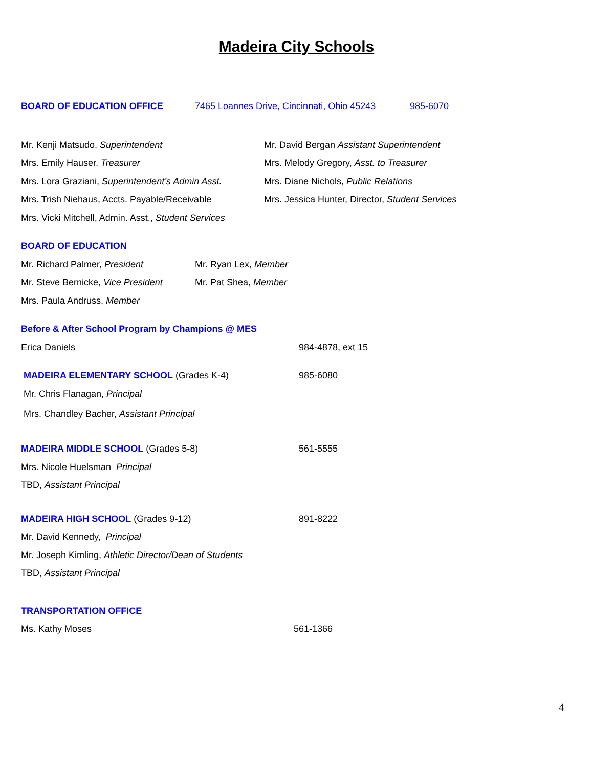Madeira City Schools
BOARD OF EDUCATION OFFICE 7465 Loannes Drive, Cincinnati, Ohio 45243 985-6070
Mr. Kenji Matsudo, Superintendent Mr. David Bergan Assistant Superintendent
Mrs. Emily Hauser, Treasurer Mrs. Melody Gregory, Asst. to Treasurer
Mrs. Lora Graziani, Superintendent’s Admin Asst. Mrs. Diane Nichols, Public Relations
Mrs. Trish Niehaus, Accts. Payable/Receivable Mrs. Jessica Hunter, Director, Student Services
Mrs. Vicki Mitchell, Admin. Asst., Student Services
BOARD OF EDUCATION
Mr. Richard Palmer, President Mr. Ryan Lex, Member
Mr. Steve Bernicke, Vice President Mr. Pat Shea, Member
Mrs. Paula Andruss, Member
Before & After School Program by Champions @ MES
Erica Daniels 984-4878, ext 15
MADEIRA ELEMENTARY SCHOOL (Grades K-4) 985-6080
Mr. Chris Flanagan, Principal
Mrs. Chandley Bacher, Assistant Principal
MADEIRA MIDDLE SCHOOL (Grades 5-8) 561-5555
Mrs. Nicole Huelsman Principal
TBD, Assistant Principal
MADEIRA HIGH SCHOOL (Grades 9-12) 891-8222
Mr. David Kennedy, Principal
Mr. Joseph Kimling, Athletic Director/Dean of Students
TBD, Assistant Principal
TRANSPORTATION OFFICE
Ms. Kathy Moses 561-1366
4